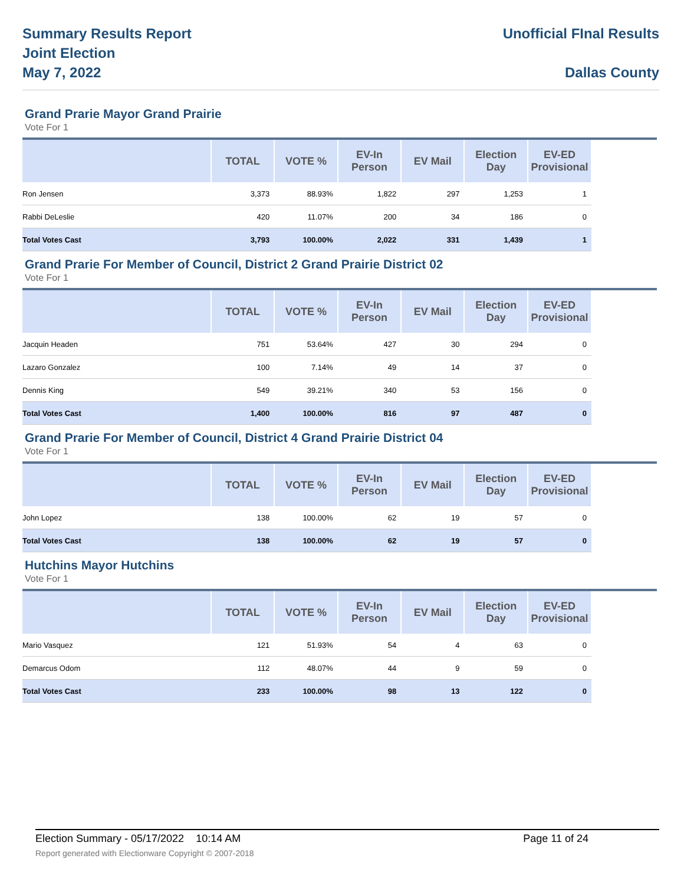Summary Results Report
Joint Election
May 7, 2022
Unofficial FInal Results
Dallas County
Grand Prarie Mayor Grand Prairie
Vote For 1
| | TOTAL | VOTE % | EV-In Person | EV Mail | Election Day | EV-ED Provisional |
| --- | --- | --- | --- | --- | --- | --- |
| Ron Jensen | 3,373 | 88.93% | 1,822 | 297 | 1,253 | 1 |
| Rabbi DeLeslie | 420 | 11.07% | 200 | 34 | 186 | 0 |
| Total Votes Cast | 3,793 | 100.00% | 2,022 | 331 | 1,439 | 1 |
Grand Prarie For Member of Council, District 2 Grand Prairie District 02
Vote For 1
| | TOTAL | VOTE % | EV-In Person | EV Mail | Election Day | EV-ED Provisional |
| --- | --- | --- | --- | --- | --- | --- |
| Jacquin Headen | 751 | 53.64% | 427 | 30 | 294 | 0 |
| Lazaro Gonzalez | 100 | 7.14% | 49 | 14 | 37 | 0 |
| Dennis King | 549 | 39.21% | 340 | 53 | 156 | 0 |
| Total Votes Cast | 1,400 | 100.00% | 816 | 97 | 487 | 0 |
Grand Prarie For Member of Council, District 4 Grand Prairie District 04
Vote For 1
| | TOTAL | VOTE % | EV-In Person | EV Mail | Election Day | EV-ED Provisional |
| --- | --- | --- | --- | --- | --- | --- |
| John Lopez | 138 | 100.00% | 62 | 19 | 57 | 0 |
| Total Votes Cast | 138 | 100.00% | 62 | 19 | 57 | 0 |
Hutchins Mayor Hutchins
Vote For 1
| | TOTAL | VOTE % | EV-In Person | EV Mail | Election Day | EV-ED Provisional |
| --- | --- | --- | --- | --- | --- | --- |
| Mario Vasquez | 121 | 51.93% | 54 | 4 | 63 | 0 |
| Demarcus Odom | 112 | 48.07% | 44 | 9 | 59 | 0 |
| Total Votes Cast | 233 | 100.00% | 98 | 13 | 122 | 0 |
Election Summary - 05/17/2022 10:14 AM Page 11 of 24
Report generated with Electionware Copyright © 2007-2018